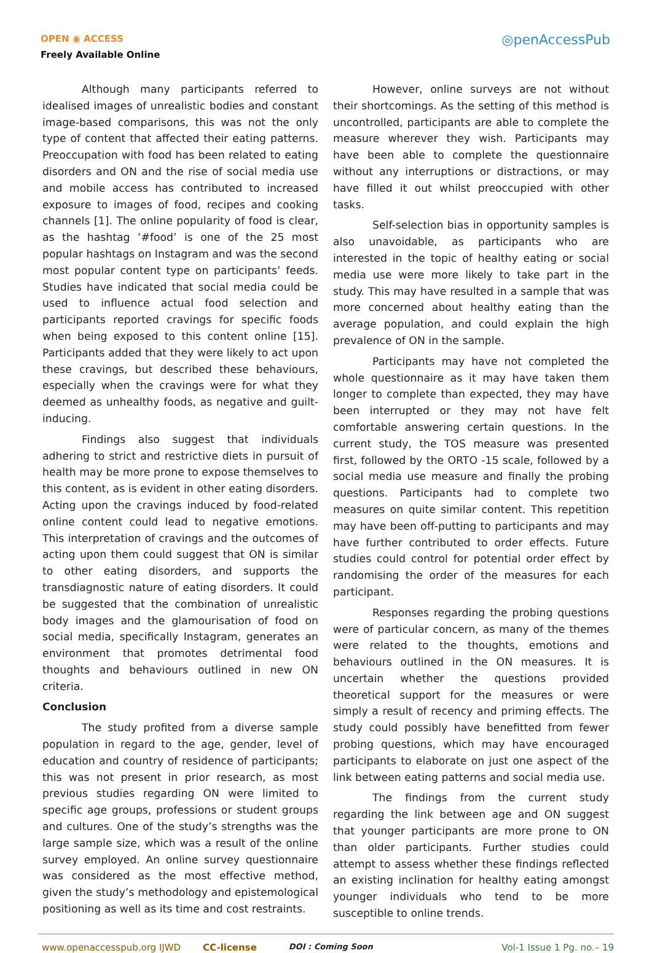OPEN ◉ ACCESS
Freely Available Online
◎penAccessPub
Although many participants referred to idealised images of unrealistic bodies and constant image-based comparisons, this was not the only type of content that affected their eating patterns. Preoccupation with food has been related to eating disorders and ON and the rise of social media use and mobile access has contributed to increased exposure to images of food, recipes and cooking channels [1]. The online popularity of food is clear, as the hashtag ‘#food’ is one of the 25 most popular hashtags on Instagram and was the second most popular content type on participants’ feeds. Studies have indicated that social media could be used to influence actual food selection and participants reported cravings for specific foods when being exposed to this content online [15]. Participants added that they were likely to act upon these cravings, but described these behaviours, especially when the cravings were for what they deemed as unhealthy foods, as negative and guilt-inducing.
Findings also suggest that individuals adhering to strict and restrictive diets in pursuit of health may be more prone to expose themselves to this content, as is evident in other eating disorders. Acting upon the cravings induced by food-related online content could lead to negative emotions. This interpretation of cravings and the outcomes of acting upon them could suggest that ON is similar to other eating disorders, and supports the transdiagnostic nature of eating disorders. It could be suggested that the combination of unrealistic body images and the glamourisation of food on social media, specifically Instagram, generates an environment that promotes detrimental food thoughts and behaviours outlined in new ON criteria.
Conclusion
The study profited from a diverse sample population in regard to the age, gender, level of education and country of residence of participants; this was not present in prior research, as most previous studies regarding ON were limited to specific age groups, professions or student groups and cultures. One of the study’s strengths was the large sample size, which was a result of the online survey employed. An online survey questionnaire was considered as the most effective method, given the study’s methodology and epistemological positioning as well as its time and cost restraints.
However, online surveys are not without their shortcomings. As the setting of this method is uncontrolled, participants are able to complete the measure wherever they wish. Participants may have been able to complete the questionnaire without any interruptions or distractions, or may have filled it out whilst preoccupied with other tasks.
Self-selection bias in opportunity samples is also unavoidable, as participants who are interested in the topic of healthy eating or social media use were more likely to take part in the study. This may have resulted in a sample that was more concerned about healthy eating than the average population, and could explain the high prevalence of ON in the sample.
Participants may have not completed the whole questionnaire as it may have taken them longer to complete than expected, they may have been interrupted or they may not have felt comfortable answering certain questions. In the current study, the TOS measure was presented first, followed by the ORTO -15 scale, followed by a social media use measure and finally the probing questions. Participants had to complete two measures on quite similar content. This repetition may have been off-putting to participants and may have further contributed to order effects. Future studies could control for potential order effect by randomising the order of the measures for each participant.
Responses regarding the probing questions were of particular concern, as many of the themes were related to the thoughts, emotions and behaviours outlined in the ON measures. It is uncertain whether the questions provided theoretical support for the measures or were simply a result of recency and priming effects. The study could possibly have benefitted from fewer probing questions, which may have encouraged participants to elaborate on just one aspect of the link between eating patterns and social media use.
The findings from the current study regarding the link between age and ON suggest that younger participants are more prone to ON than older participants. Further studies could attempt to assess whether these findings reflected an existing inclination for healthy eating amongst younger individuals who tend to be more susceptible to online trends.
www.openaccesspub.org IJWD CC-license DOI : Coming Soon Vol-1 Issue 1 Pg. no.– 19